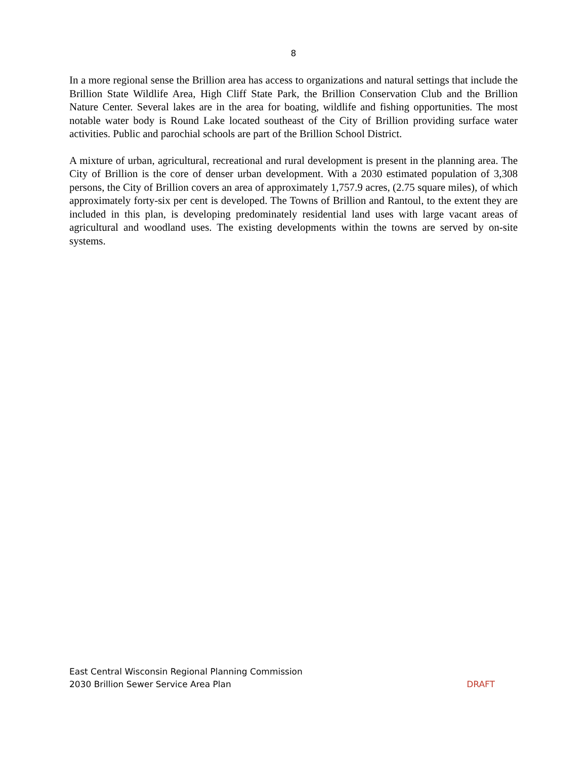8
In a more regional sense the Brillion area has access to organizations and natural settings that include the Brillion State Wildlife Area, High Cliff State Park, the Brillion Conservation Club and the Brillion Nature Center. Several lakes are in the area for boating, wildlife and fishing opportunities. The most notable water body is Round Lake located southeast of the City of Brillion providing surface water activities. Public and parochial schools are part of the Brillion School District.
A mixture of urban, agricultural, recreational and rural development is present in the planning area. The City of Brillion is the core of denser urban development. With a 2030 estimated population of 3,308 persons, the City of Brillion covers an area of approximately 1,757.9 acres, (2.75 square miles), of which approximately forty-six per cent is developed. The Towns of Brillion and Rantoul, to the extent they are included in this plan, is developing predominately residential land uses with large vacant areas of agricultural and woodland uses. The existing developments within the towns are served by on-site systems.
East Central Wisconsin Regional Planning Commission
2030 Brillion Sewer Service Area Plan DRAFT